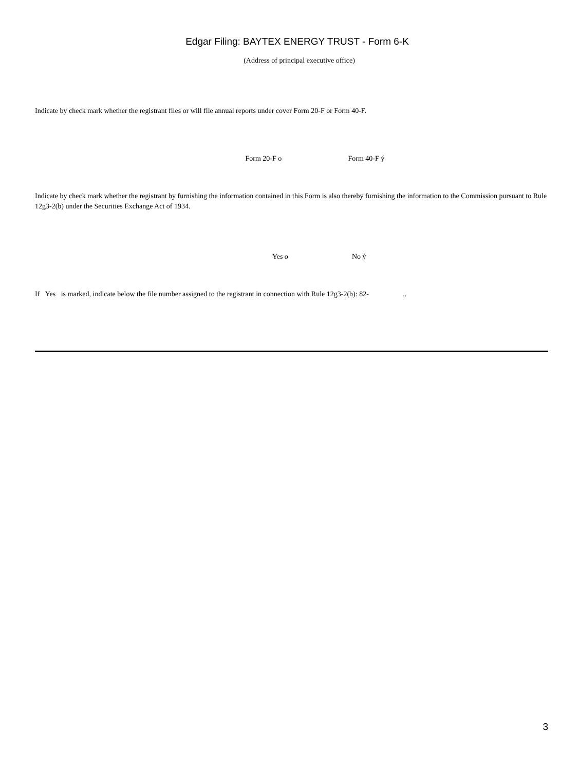Edgar Filing: BAYTEX ENERGY TRUST - Form 6-K
(Address of principal executive office)
Indicate by check mark whether the registrant files or will file annual reports under cover Form 20-F or Form 40-F.
Form 20-F o Form 40-F ý
Indicate by check mark whether the registrant by furnishing the information contained in this Form is also thereby furnishing the information to the Commission pursuant to Rule 12g3-2(b) under the Securities Exchange Act of 1934.
Yes o No ý
If Yes is marked, indicate below the file number assigned to the registrant in connection with Rule 12g3-2(b): 82- ..
3